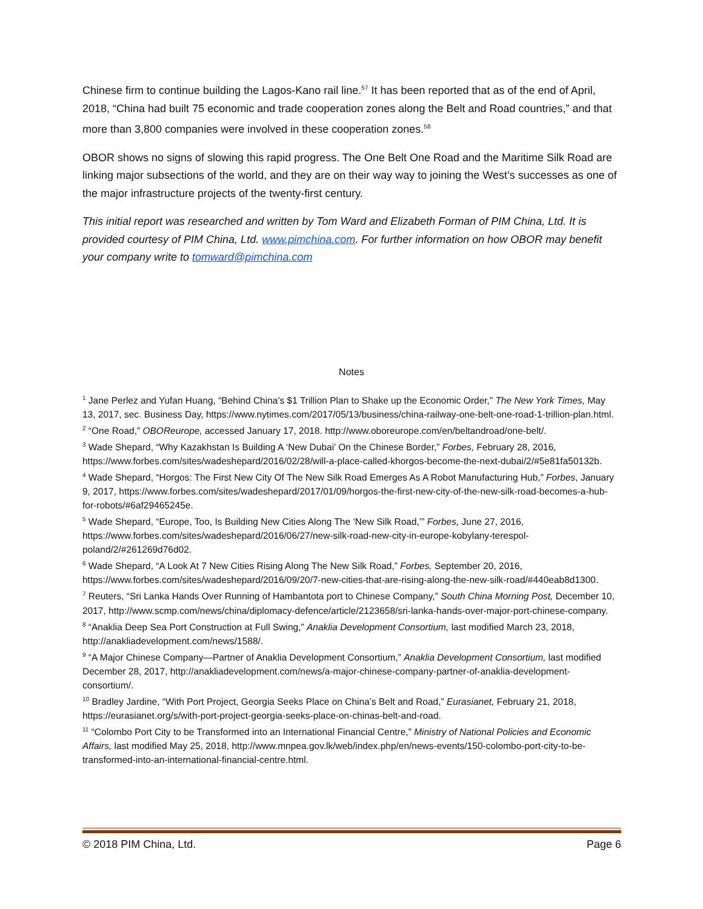Chinese firm to continue building the Lagos-Kano rail line.<sup>57</sup> It has been reported that as of the end of April, 2018, “China had built 75 economic and trade cooperation zones along the Belt and Road countries,” and that more than 3,800 companies were involved in these cooperation zones.<sup>58</sup>
OBOR shows no signs of slowing this rapid progress. The One Belt One Road and the Maritime Silk Road are linking major subsections of the world, and they are on their way way to joining the West’s successes as one of the major infrastructure projects of the twenty-first century.
This initial report was researched and written by Tom Ward and Elizabeth Forman of PIM China, Ltd. It is provided courtesy of PIM China, Ltd. www.pimchina.com. For further information on how OBOR may benefit your company write to tomward@pimchina.com
Notes
<sup>1</sup> Jane Perlez and Yufan Huang, “Behind China’s $1 Trillion Plan to Shake up the Economic Order,” The New York Times, May 13, 2017, sec. Business Day, https://www.nytimes.com/2017/05/13/business/china-railway-one-belt-one-road-1-trillion-plan.html.
<sup>2</sup> “One Road,” OBOReurope, accessed January 17, 2018. http://www.oboreurope.com/en/beltandroad/one-belt/.
<sup>3</sup> Wade Shepard, “Why Kazakhstan Is Building A ‘New Dubai’ On the Chinese Border,” Forbes, February 28, 2016, https://www.forbes.com/sites/wadeshepard/2016/02/28/will-a-place-called-khorgos-become-the-next-dubai/2/#5e81fa50132b.
<sup>4</sup> Wade Shepard, “Horgos: The First New City Of The New Silk Road Emerges As A Robot Manufacturing Hub,” Forbes, January 9, 2017, https://www.forbes.com/sites/wadeshepard/2017/01/09/horgos-the-first-new-city-of-the-new-silk-road-becomes-a-hub-for-robots/#6af29465245e.
<sup>5</sup> Wade Shepard, “Europe, Too, Is Building New Cities Along The ‘New Silk Road,’” Forbes, June 27, 2016, https://www.forbes.com/sites/wadeshepard/2016/06/27/new-silk-road-new-city-in-europe-kobylany-terespol-poland/2/#261269d76d02.
<sup>6</sup> Wade Shepard, “A Look At 7 New Cities Rising Along The New Silk Road,” Forbes, September 20, 2016, https://www.forbes.com/sites/wadeshepard/2016/09/20/7-new-cities-that-are-rising-along-the-new-silk-road/#440eab8d1300.
<sup>7</sup> Reuters, “Sri Lanka Hands Over Running of Hambantota port to Chinese Company,” South China Morning Post, December 10, 2017, http://www.scmp.com/news/china/diplomacy-defence/article/2123658/sri-lanka-hands-over-major-port-chinese-company.
<sup>8</sup> “Anaklia Deep Sea Port Construction at Full Swing,” Anaklia Development Consortium, last modified March 23, 2018, http://anakliadevelopment.com/news/1588/.
<sup>9</sup> “A Major Chinese Company—Partner of Anaklia Development Consortium,” Anaklia Development Consortium, last modified December 28, 2017, http://anakliadevelopment.com/news/a-major-chinese-company-partner-of-anaklia-development-consortium/.
<sup>10</sup> Bradley Jardine, “With Port Project, Georgia Seeks Place on China’s Belt and Road,” Eurasianet, February 21, 2018, https://eurasianet.org/s/with-port-project-georgia-seeks-place-on-chinas-belt-and-road.
<sup>11</sup> “Colombo Port City to be Transformed into an International Financial Centre,” Ministry of National Policies and Economic Affairs, last modified May 25, 2018, http://www.mnpea.gov.lk/web/index.php/en/news-events/150-colombo-port-city-to-be-transformed-into-an-international-financial-centre.html.
© 2018 PIM China, Ltd. Page 6